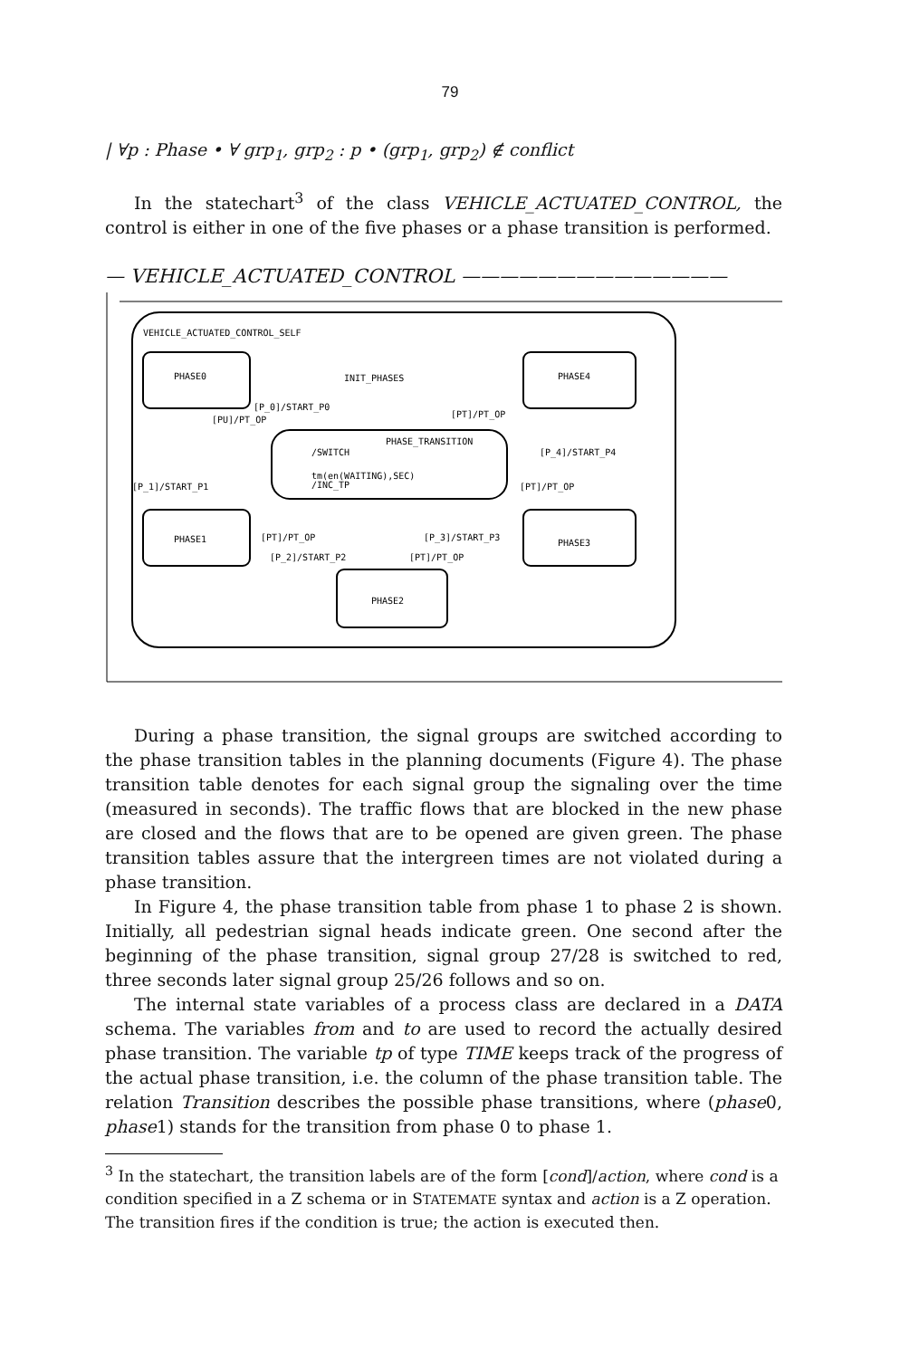79
| ∀p : Phase • ∀ grp<sub>1</sub>, grp<sub>2</sub> : p • (grp<sub>1</sub>, grp<sub>2</sub>) ∉ conflict
In the statechart<sup>3</sup> of the class VEHICLE_ACTUATED_CONTROL, the control is either in one of the five phases or a phase transition is performed.
— VEHICLE_ACTUATED_CONTROL ——————————————
VEHICLE_ACTUATED_CONTROL_SELF
PHASE0
PHASE4
PHASE1
PHASE3
PHASE2
PHASE_TRANSITION
/SWITCH
tm(en(WAITING),SEC)
/INC_TP
INIT_PHASES
[P_0]/START_P0
[PU]/PT_OP
[PT]/PT_OP
[P_4]/START_P4
[P_1]/START_P1
[PT]/PT_OP
[PT]/PT_OP
[P_2]/START_P2
[P_3]/START_P3
[PT]/PT_OP
During a phase transition, the signal groups are switched according to the phase transition tables in the planning documents (Figure 4). The phase transition table denotes for each signal group the signaling over the time (measured in seconds). The traffic flows that are blocked in the new phase are closed and the flows that are to be opened are given green. The phase transition tables assure that the intergreen times are not violated during a phase transition.
In Figure 4, the phase transition table from phase 1 to phase 2 is shown. Initially, all pedestrian signal heads indicate green. One second after the beginning of the phase transition, signal group 27/28 is switched to red, three seconds later signal group 25/26 follows and so on.
The internal state variables of a process class are declared in a DATA schema. The variables from and to are used to record the actually desired phase transition. The variable tp of type TIME keeps track of the progress of the actual phase transition, i.e. the column of the phase transition table. The relation Transition describes the possible phase transitions, where (phase0, phase1) stands for the transition from phase 0 to phase 1.
<sup>3</sup> In the statechart, the transition labels are of the form [cond]/action, where cond is a condition specified in a Z schema or in STATEMATE syntax and action is a Z operation. The transition fires if the condition is true; the action is executed then.